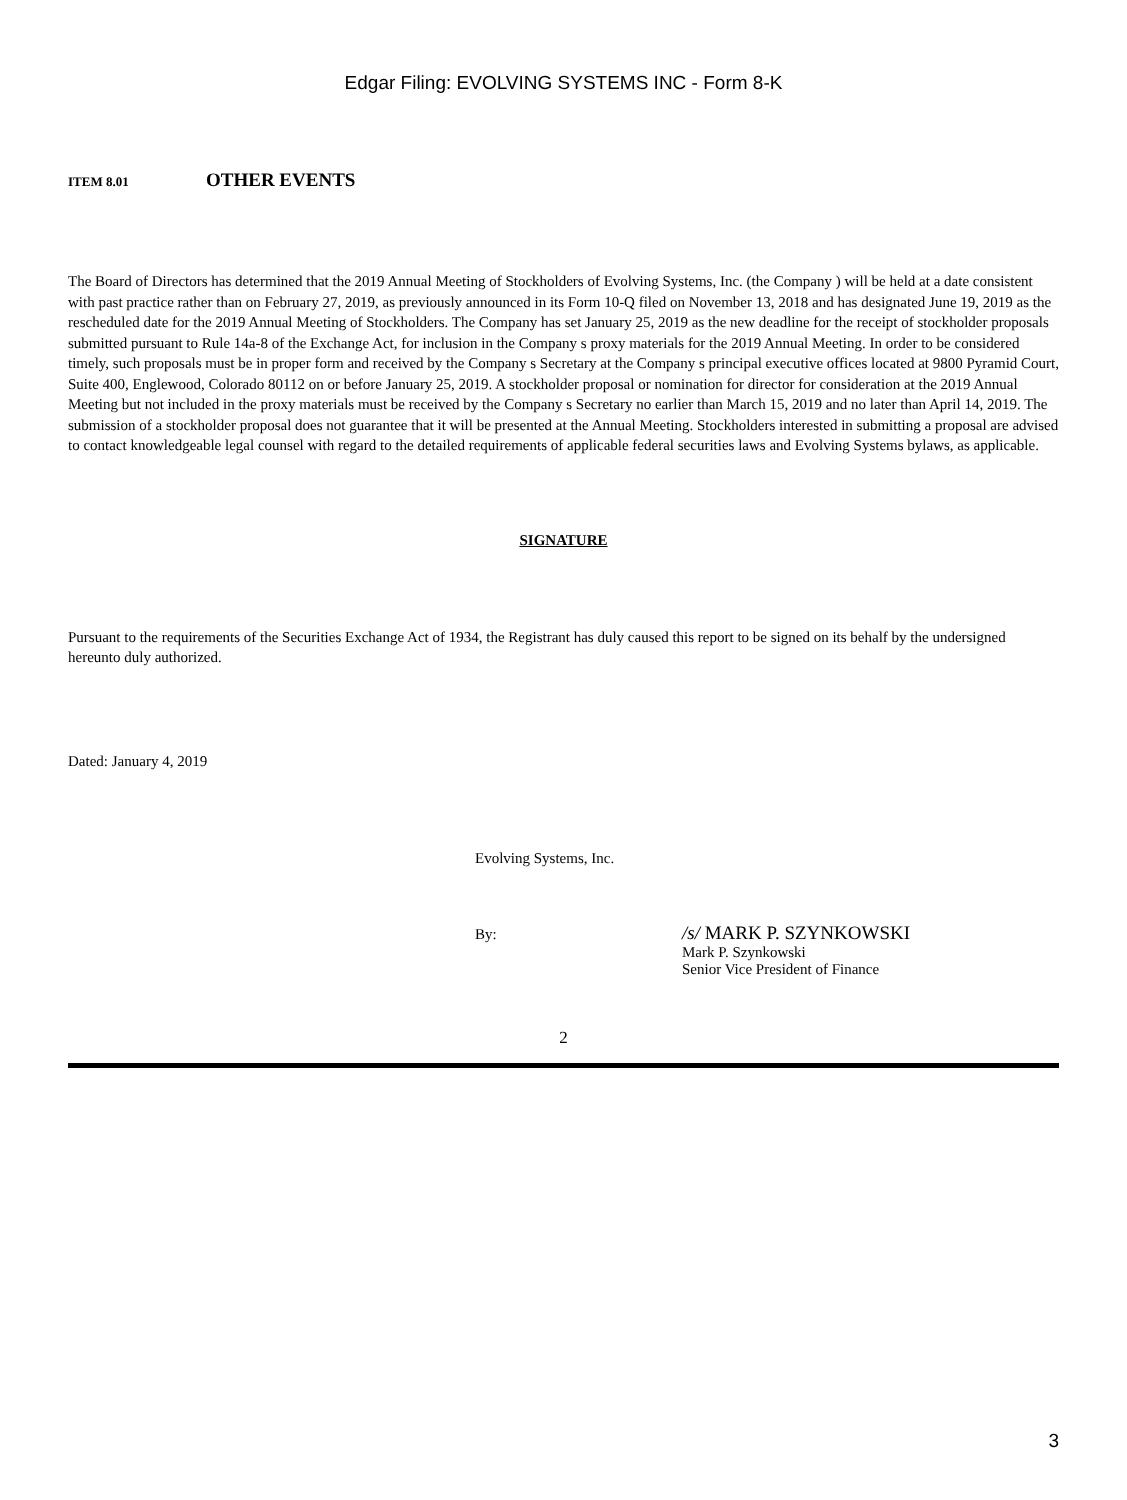Edgar Filing: EVOLVING SYSTEMS INC - Form 8-K
ITEM 8.01 OTHER EVENTS
The Board of Directors has determined that the 2019 Annual Meeting of Stockholders of Evolving Systems, Inc. (the Company ) will be held at a date consistent with past practice rather than on February 27, 2019, as previously announced in its Form 10-Q filed on November 13, 2018 and has designated June 19, 2019 as the rescheduled date for the 2019 Annual Meeting of Stockholders. The Company has set January 25, 2019 as the new deadline for the receipt of stockholder proposals submitted pursuant to Rule 14a-8 of the Exchange Act, for inclusion in the Company s proxy materials for the 2019 Annual Meeting. In order to be considered timely, such proposals must be in proper form and received by the Company s Secretary at the Company s principal executive offices located at 9800 Pyramid Court, Suite 400, Englewood, Colorado 80112 on or before January 25, 2019. A stockholder proposal or nomination for director for consideration at the 2019 Annual Meeting but not included in the proxy materials must be received by the Company s Secretary no earlier than March 15, 2019 and no later than April 14, 2019. The submission of a stockholder proposal does not guarantee that it will be presented at the Annual Meeting. Stockholders interested in submitting a proposal are advised to contact knowledgeable legal counsel with regard to the detailed requirements of applicable federal securities laws and Evolving Systems bylaws, as applicable.
SIGNATURE
Pursuant to the requirements of the Securities Exchange Act of 1934, the Registrant has duly caused this report to be signed on its behalf by the undersigned hereunto duly authorized.
Dated: January 4, 2019
Evolving Systems, Inc.
By:
/s/ MARK P. SZYNKOWSKI
Mark P. Szynkowski
Senior Vice President of Finance
2
3